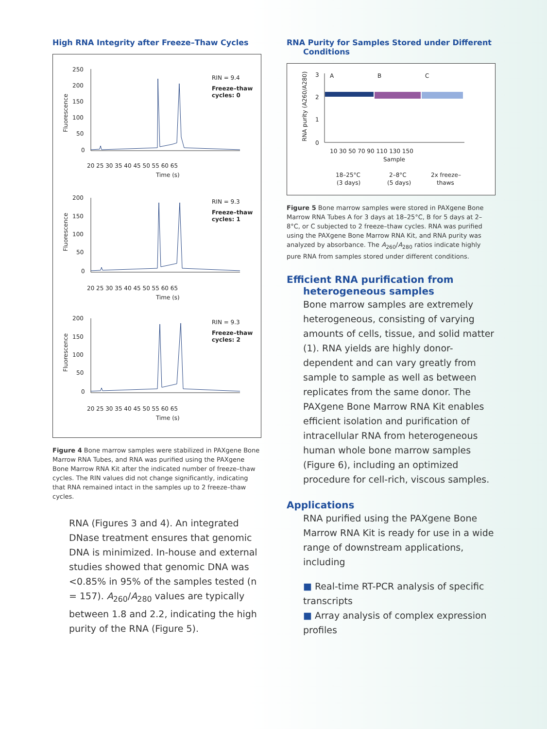High RNA Integrity after Freeze–Thaw Cycles
250
200
150
100
50
0
Fluorescence
20 25 30 35 40 45 50 55 60 65
Time (s)
RIN = 9.4
Freeze–thaw
cycles: 0
200
150
100
50
0
Fluorescence
20 25 30 35 40 45 50 55 60 65
Time (s)
RIN = 9.3
Freeze–thaw
cycles: 1
200
150
100
50
0
Fluorescence
20 25 30 35 40 45 50 55 60 65
Time (s)
RIN = 9.3
Freeze–thaw
cycles: 2
Figure 4 Bone marrow samples were stabilized in PAXgene Bone Marrow RNA Tubes, and RNA was purified using the PAXgene Bone Marrow RNA Kit after the indicated number of freeze–thaw cycles. The RIN values did not change significantly, indicating that RNA remained intact in the samples up to 2 freeze–thaw cycles.
RNA (Figures 3 and 4). An integrated DNase treatment ensures that genomic DNA is minimized. In-house and external studies showed that genomic DNA was <0.85% in 95% of the samples tested (n = 157). A<sub>260</sub>/A<sub>280</sub> values are typically between 1.8 and 2.2, indicating the high purity of the RNA (Figure 5).
RNA Purity for Samples Stored under Different
Conditions
RNA purity (A260/A280)
3
2
1
0
A
B
C
10 30 50 70 90 110 130 150
Sample
18–25°C
(3 days)
2–8°C
(5 days)
2x freeze–
thaws
Figure 5 Bone marrow samples were stored in PAXgene Bone Marrow RNA Tubes A for 3 days at 18–25°C, B for 5 days at 2–8°C, or C subjected to 2 freeze–thaw cycles. RNA was purified using the PAXgene Bone Marrow RNA Kit, and RNA purity was analyzed by absorbance. The A<sub>260</sub>/A<sub>280</sub> ratios indicate highly pure RNA from samples stored under different conditions.
Efficient RNA purification from
heterogeneous samples
Bone marrow samples are extremely heterogeneous, consisting of varying amounts of cells, tissue, and solid matter (1). RNA yields are highly donor-dependent and can vary greatly from sample to sample as well as between replicates from the same donor. The PAXgene Bone Marrow RNA Kit enables efficient isolation and purification of intracellular RNA from heterogeneous human whole bone marrow samples (Figure 6), including an optimized procedure for cell-rich, viscous samples.
Applications
RNA purified using the PAXgene Bone Marrow RNA Kit is ready for use in a wide range of downstream applications, including
■ Real-time RT-PCR analysis of specific transcripts
■ Array analysis of complex expression profiles